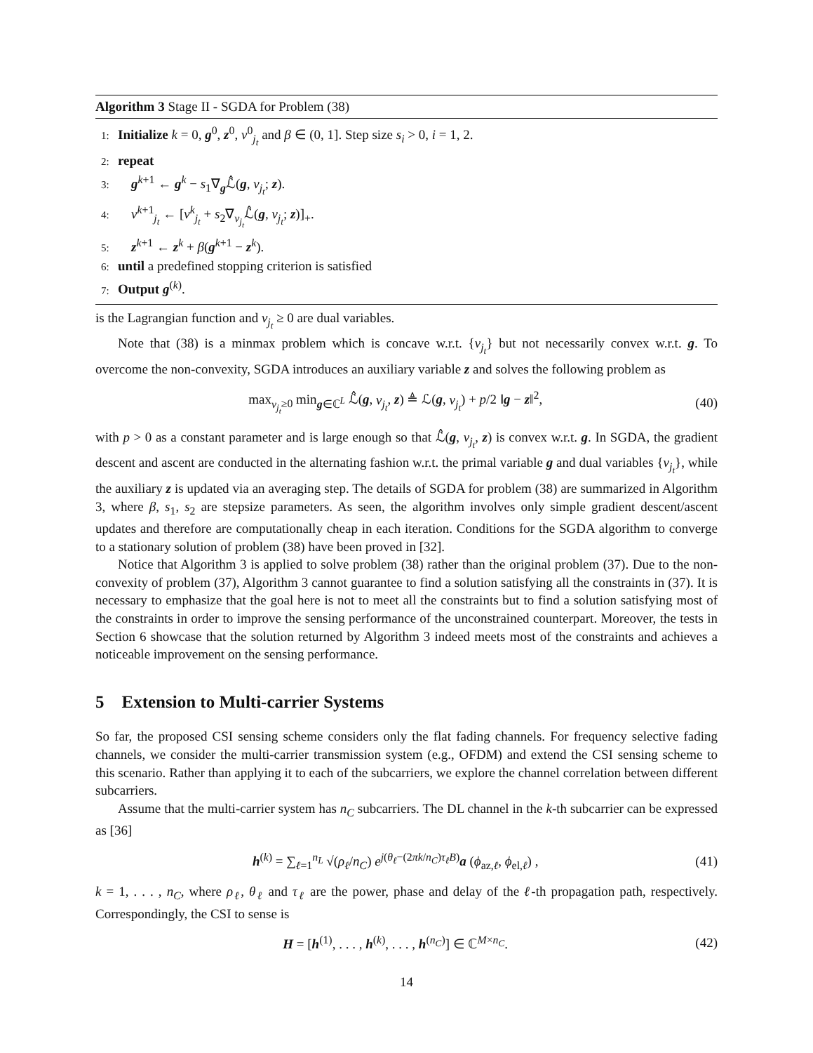Algorithm 3 Stage II - SGDA for Problem (38)
1: Initialize k = 0, g<sup>0</sup>, z<sup>0</sup>, ν<sup>0</sup><sub>j<sub>t</sub></sub> and β ∈ (0, 1]. Step size s<sub>i</sub> > 0, i = 1, 2.
2: repeat
3: g<sup>k+1</sup> ← g<sup>k</sup> − s<sub>1</sub>∇<sub>g</sub>ℒ̂(g, ν<sub>j<sub>t</sub></sub>; z).
4: ν<sup>k+1</sup><sub>j<sub>t</sub></sub> ← [ν<sup>k</sup><sub>j<sub>t</sub></sub> + s<sub>2</sub>∇<sub>ν<sub>j<sub>t</sub></sub></sub>ℒ̂(g, ν<sub>j<sub>t</sub></sub>; z)]<sub>+</sub>.
5: z<sup>k+1</sup> ← z<sup>k</sup> + β(g<sup>k+1</sup> − z<sup>k</sup>).
6: until a predefined stopping criterion is satisfied
7: Output g<sup>(k)</sup>.
is the Lagrangian function and ν<sub>j<sub>t</sub></sub> ≥ 0 are dual variables.
Note that (38) is a minmax problem which is concave w.r.t. {ν<sub>j<sub>t</sub></sub>} but not necessarily convex w.r.t. g. To overcome the non-convexity, SGDA introduces an auxiliary variable z and solves the following problem as
max<sub>ν<sub>j<sub>t</sub></sub>≥0</sub> min<sub>g∈ℂ<sup>L</sup></sub> ℒ̂(g, ν<sub>j<sub>t</sub></sub>, z) ≜ ℒ(g, ν<sub>j<sub>t</sub></sub>) + p/2 ‖g − z‖<sup>2</sup>,
(40)
with p > 0 as a constant parameter and is large enough so that ℒ̂(g, ν<sub>j<sub>t</sub></sub>, z) is convex w.r.t. g. In SGDA, the gradient descent and ascent are conducted in the alternating fashion w.r.t. the primal variable g and dual variables {ν<sub>j<sub>t</sub></sub>}, while the auxiliary z is updated via an averaging step. The details of SGDA for problem (38) are summarized in Algorithm 3, where β, s<sub>1</sub>, s<sub>2</sub> are stepsize parameters. As seen, the algorithm involves only simple gradient descent/ascent updates and therefore are computationally cheap in each iteration. Conditions for the SGDA algorithm to converge to a stationary solution of problem (38) have been proved in [32].
Notice that Algorithm 3 is applied to solve problem (38) rather than the original problem (37). Due to the non-convexity of problem (37), Algorithm 3 cannot guarantee to find a solution satisfying all the constraints in (37). It is necessary to emphasize that the goal here is not to meet all the constraints but to find a solution satisfying most of the constraints in order to improve the sensing performance of the unconstrained counterpart. Moreover, the tests in Section 6 showcase that the solution returned by Algorithm 3 indeed meets most of the constraints and achieves a noticeable improvement on the sensing performance.
5 Extension to Multi-carrier Systems
So far, the proposed CSI sensing scheme considers only the flat fading channels. For frequency selective fading channels, we consider the multi-carrier transmission system (e.g., OFDM) and extend the CSI sensing scheme to this scenario. Rather than applying it to each of the subcarriers, we explore the channel correlation between different subcarriers.
Assume that the multi-carrier system has n<sub>C</sub> subcarriers. The DL channel in the k-th subcarrier can be expressed as [36]
h<sup>(k)</sup> = ∑<sub>ℓ=1</sub><sup>n<sub>L</sub></sup> √(ρ<sub>ℓ</sub>/n<sub>C</sub>) e<sup>j(θ<sub>ℓ</sub>−(2πk/n<sub>C</sub>)τ<sub>ℓ</sub>B)</sup>a (ϕ<sub>az,ℓ</sub>, ϕ<sub>el,ℓ</sub>) ,
(41)
k = 1, . . . , n<sub>C</sub>, where ρ<sub>ℓ</sub>, θ<sub>ℓ</sub> and τ<sub>ℓ</sub> are the power, phase and delay of the ℓ-th propagation path, respectively. Correspondingly, the CSI to sense is
H = [h<sup>(1)</sup>, . . . , h<sup>(k)</sup>, . . . , h<sup>(n<sub>C</sub>)</sup>] ∈ ℂ<sup>M×n<sub>C</sub></sup>.
(42)
14